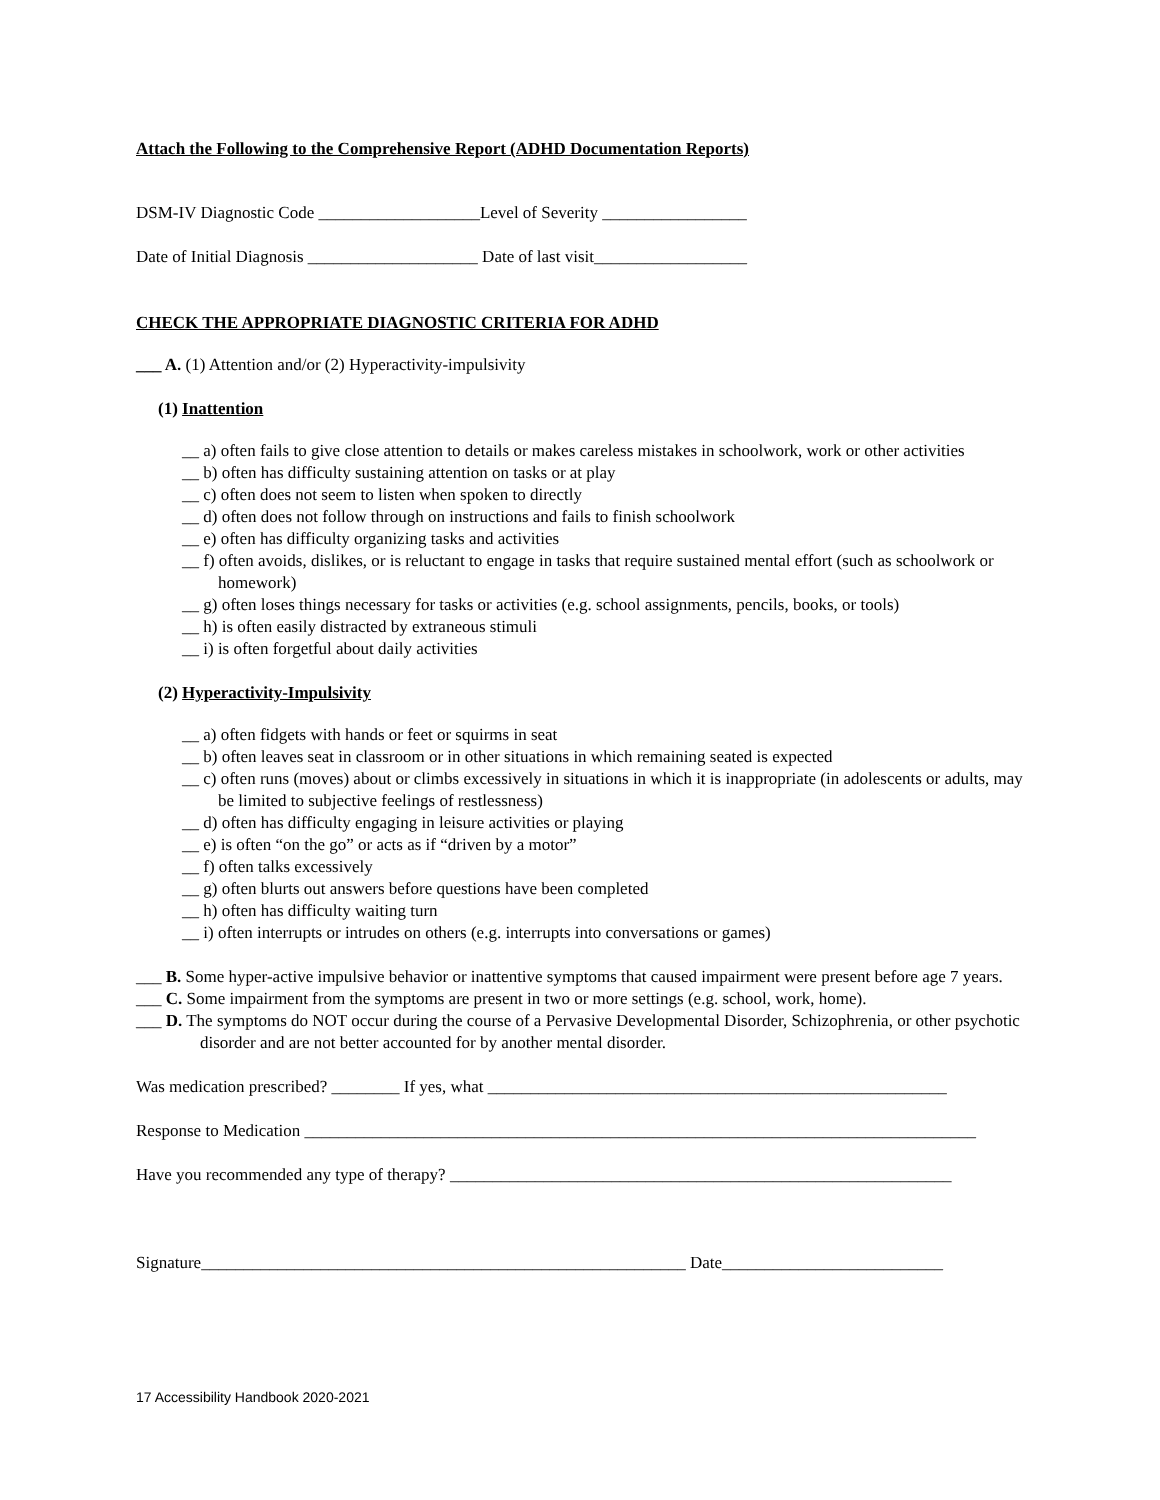Attach the Following to the Comprehensive Report (ADHD Documentation Reports)
DSM-IV Diagnostic Code ___________________Level of Severity _________________
Date of Initial Diagnosis ____________________ Date of last visit__________________
CHECK THE APPROPRIATE DIAGNOSTIC CRITERIA FOR ADHD
___ A. (1) Attention and/or (2) Hyperactivity-impulsivity
(1) Inattention
__ a) often fails to give close attention to details or makes careless mistakes in schoolwork, work or other activities
__ b) often has difficulty sustaining attention on tasks or at play
__ c) often does not seem to listen when spoken to directly
__ d) often does not follow through on instructions and fails to finish schoolwork
__ e) often has difficulty organizing tasks and activities
__ f) often avoids, dislikes, or is reluctant to engage in tasks that require sustained mental effort (such as schoolwork or homework)
__ g) often loses things necessary for tasks or activities (e.g. school assignments, pencils, books, or tools)
__ h) is often easily distracted by extraneous stimuli
__ i) is often forgetful about daily activities
(2) Hyperactivity-Impulsivity
__ a) often fidgets with hands or feet or squirms in seat
__ b) often leaves seat in classroom or in other situations in which remaining seated is expected
__ c) often runs (moves) about or climbs excessively in situations in which it is inappropriate (in adolescents or adults, may be limited to subjective feelings of restlessness)
__ d) often has difficulty engaging in leisure activities or playing
__ e) is often “on the go” or acts as if “driven by a motor”
__ f) often talks excessively
__ g) often blurts out answers before questions have been completed
__ h) often has difficulty waiting turn
__ i) often interrupts or intrudes on others (e.g. interrupts into conversations or games)
___ B. Some hyper-active impulsive behavior or inattentive symptoms that caused impairment were present before age 7 years.
___ C. Some impairment from the symptoms are present in two or more settings (e.g. school, work, home).
___ D. The symptoms do NOT occur during the course of a Pervasive Developmental Disorder, Schizophrenia, or other psychotic disorder and are not better accounted for by another mental disorder.
Was medication prescribed? ________ If yes, what ______________________________________________________
Response to Medication _______________________________________________________________________________
Have you recommended any type of therapy? ___________________________________________________________
Signature_________________________________________________________ Date__________________________
17 Accessibility Handbook 2020-2021